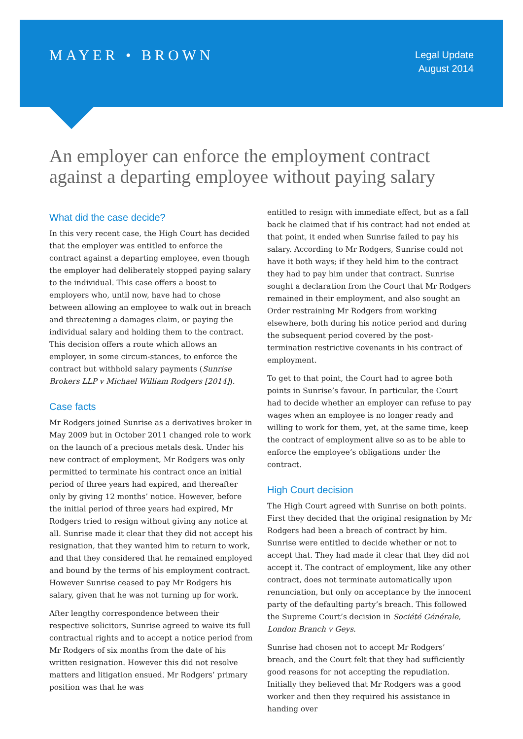MAYER • BROWN
Legal Update
August 2014
An employer can enforce the employment contract against a departing employee without paying salary
What did the case decide?
In this very recent case, the High Court has decided that the employer was entitled to enforce the contract against a departing employee, even though the employer had deliberately stopped paying salary to the individual. This case offers a boost to employers who, until now, have had to chose between allowing an employee to walk out in breach and threatening a damages claim, or paying the individual salary and holding them to the contract. This decision offers a route which allows an employer, in some circum-stances, to enforce the contract but withhold salary payments (Sunrise Brokers LLP v Michael William Rodgers [2014]).
Case facts
Mr Rodgers joined Sunrise as a derivatives broker in May 2009 but in October 2011 changed role to work on the launch of a precious metals desk. Under his new contract of employment, Mr Rodgers was only permitted to terminate his contract once an initial period of three years had expired, and thereafter only by giving 12 months’ notice. However, before the initial period of three years had expired, Mr Rodgers tried to resign without giving any notice at all. Sunrise made it clear that they did not accept his resignation, that they wanted him to return to work, and that they considered that he remained employed and bound by the terms of his employment contract. However Sunrise ceased to pay Mr Rodgers his salary, given that he was not turning up for work.
After lengthy correspondence between their respective solicitors, Sunrise agreed to waive its full contractual rights and to accept a notice period from Mr Rodgers of six months from the date of his written resignation. However this did not resolve matters and litigation ensued. Mr Rodgers’ primary position was that he was
entitled to resign with immediate effect, but as a fall back he claimed that if his contract had not ended at that point, it ended when Sunrise failed to pay his salary. According to Mr Rodgers, Sunrise could not have it both ways; if they held him to the contract they had to pay him under that contract. Sunrise sought a declaration from the Court that Mr Rodgers remained in their employment, and also sought an Order restraining Mr Rodgers from working elsewhere, both during his notice period and during the subsequent period covered by the post-termination restrictive covenants in his contract of employment.
To get to that point, the Court had to agree both points in Sunrise’s favour. In particular, the Court had to decide whether an employer can refuse to pay wages when an employee is no longer ready and willing to work for them, yet, at the same time, keep the contract of employment alive so as to be able to enforce the employee’s obligations under the contract.
High Court decision
The High Court agreed with Sunrise on both points. First they decided that the original resignation by Mr Rodgers had been a breach of contract by him. Sunrise were entitled to decide whether or not to accept that. They had made it clear that they did not accept it. The contract of employment, like any other contract, does not terminate automatically upon renunciation, but only on acceptance by the innocent party of the defaulting party’s breach. This followed the Supreme Court’s decision in Société Générale, London Branch v Geys.
Sunrise had chosen not to accept Mr Rodgers’ breach, and the Court felt that they had sufficiently good reasons for not accepting the repudiation. Initially they believed that Mr Rodgers was a good worker and then they required his assistance in handing over